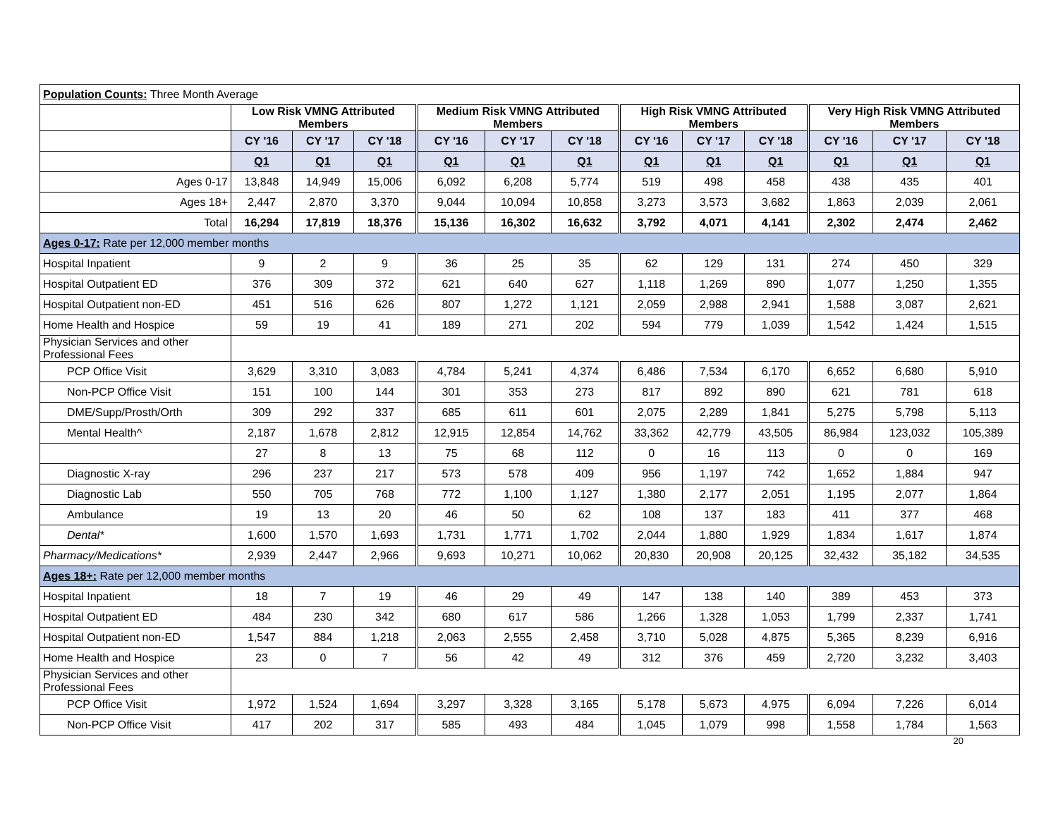| Population Counts: Three Month Average | | | | | | | | | | | | |
| | Low Risk VMNG Attributed Members | | | Medium Risk VMNG Attributed Members | | | High Risk VMNG Attributed Members | | | Very High Risk VMNG Attributed Members | | |
| | CY '16 | CY '17 | CY '18 | CY '16 | CY '17 | CY '18 | CY '16 | CY '17 | CY '18 | CY '16 | CY '17 | CY '18 |
| | Q1 | Q1 | Q1 | Q1 | Q1 | Q1 | Q1 | Q1 | Q1 | Q1 | Q1 | Q1 |
| Ages 0-17 | 13,848 | 14,949 | 15,006 | 6,092 | 6,208 | 5,774 | 519 | 498 | 458 | 438 | 435 | 401 |
| Ages 18+ | 2,447 | 2,870 | 3,370 | 9,044 | 10,094 | 10,858 | 3,273 | 3,573 | 3,682 | 1,863 | 2,039 | 2,061 |
| Total | 16,294 | 17,819 | 18,376 | 15,136 | 16,302 | 16,632 | 3,792 | 4,071 | 4,141 | 2,302 | 2,474 | 2,462 |
| Ages 0-17: Rate per 12,000 member months | | | | | | | | | | | | |
| Hospital Inpatient | 9 | 2 | 9 | 36 | 25 | 35 | 62 | 129 | 131 | 274 | 450 | 329 |
| Hospital Outpatient ED | 376 | 309 | 372 | 621 | 640 | 627 | 1,118 | 1,269 | 890 | 1,077 | 1,250 | 1,355 |
| Hospital Outpatient non-ED | 451 | 516 | 626 | 807 | 1,272 | 1,121 | 2,059 | 2,988 | 2,941 | 1,588 | 3,087 | 2,621 |
| Home Health and Hospice | 59 | 19 | 41 | 189 | 271 | 202 | 594 | 779 | 1,039 | 1,542 | 1,424 | 1,515 |
| Physician Services and other Professional Fees | | | | | | | | | | | | |
| PCP Office Visit | 3,629 | 3,310 | 3,083 | 4,784 | 5,241 | 4,374 | 6,486 | 7,534 | 6,170 | 6,652 | 6,680 | 5,910 |
| Non-PCP Office Visit | 151 | 100 | 144 | 301 | 353 | 273 | 817 | 892 | 890 | 621 | 781 | 618 |
| DME/Supp/Prosth/Orth | 309 | 292 | 337 | 685 | 611 | 601 | 2,075 | 2,289 | 1,841 | 5,275 | 5,798 | 5,113 |
| Mental Health^ | 2,187 | 1,678 | 2,812 | 12,915 | 12,854 | 14,762 | 33,362 | 42,779 | 43,505 | 86,984 | 123,032 | 105,389 |
| | 27 | 8 | 13 | 75 | 68 | 112 | 0 | 16 | 113 | 0 | 0 | 169 |
| Diagnostic X-ray | 296 | 237 | 217 | 573 | 578 | 409 | 956 | 1,197 | 742 | 1,652 | 1,884 | 947 |
| Diagnostic Lab | 550 | 705 | 768 | 772 | 1,100 | 1,127 | 1,380 | 2,177 | 2,051 | 1,195 | 2,077 | 1,864 |
| Ambulance | 19 | 13 | 20 | 46 | 50 | 62 | 108 | 137 | 183 | 411 | 377 | 468 |
| Dental* | 1,600 | 1,570 | 1,693 | 1,731 | 1,771 | 1,702 | 2,044 | 1,880 | 1,929 | 1,834 | 1,617 | 1,874 |
| Pharmacy/Medications* | 2,939 | 2,447 | 2,966 | 9,693 | 10,271 | 10,062 | 20,830 | 20,908 | 20,125 | 32,432 | 35,182 | 34,535 |
| Ages 18+: Rate per 12,000 member months | | | | | | | | | | | | |
| Hospital Inpatient | 18 | 7 | 19 | 46 | 29 | 49 | 147 | 138 | 140 | 389 | 453 | 373 |
| Hospital Outpatient ED | 484 | 230 | 342 | 680 | 617 | 586 | 1,266 | 1,328 | 1,053 | 1,799 | 2,337 | 1,741 |
| Hospital Outpatient non-ED | 1,547 | 884 | 1,218 | 2,063 | 2,555 | 2,458 | 3,710 | 5,028 | 4,875 | 5,365 | 8,239 | 6,916 |
| Home Health and Hospice | 23 | 0 | 7 | 56 | 42 | 49 | 312 | 376 | 459 | 2,720 | 3,232 | 3,403 |
| Physician Services and other Professional Fees | | | | | | | | | | | | |
| PCP Office Visit | 1,972 | 1,524 | 1,694 | 3,297 | 3,328 | 3,165 | 5,178 | 5,673 | 4,975 | 6,094 | 7,226 | 6,014 |
| Non-PCP Office Visit | 417 | 202 | 317 | 585 | 493 | 484 | 1,045 | 1,079 | 998 | 1,558 | 1,784 | 1,563 |
20